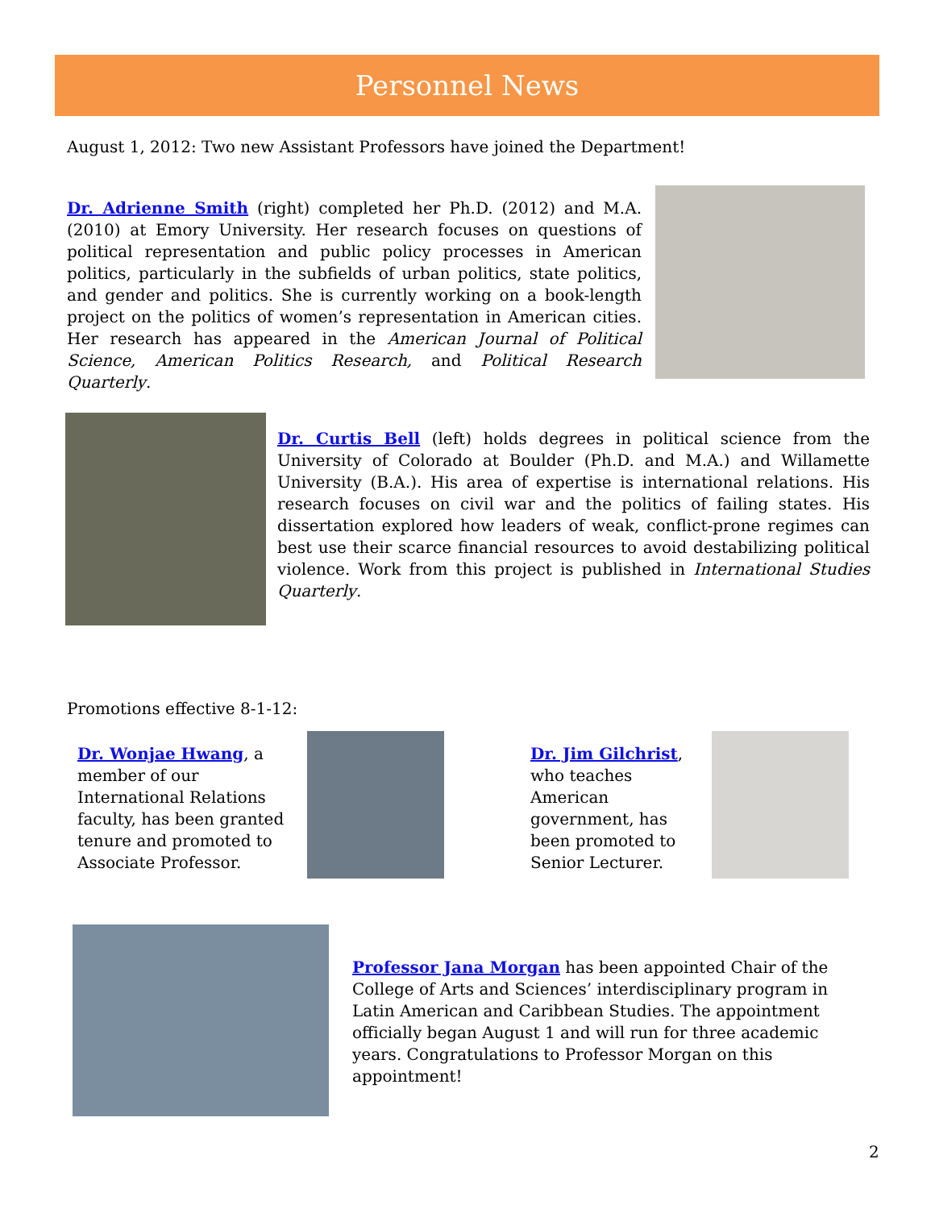Personnel News
August 1, 2012: Two new Assistant Professors have joined the Department!
Dr. Adrienne Smith (right) completed her Ph.D. (2012) and M.A. (2010) at Emory University. Her research focuses on questions of political representation and public policy processes in American politics, particularly in the subfields of urban politics, state politics, and gender and politics. She is currently working on a book-length project on the politics of women’s representation in American cities. Her research has appeared in the American Journal of Political Science, American Politics Research, and Political Research Quarterly.
Dr. Curtis Bell (left) holds degrees in political science from the University of Colorado at Boulder (Ph.D. and M.A.) and Willamette University (B.A.). His area of expertise is international relations. His research focuses on civil war and the politics of failing states. His dissertation explored how leaders of weak, conflict-prone regimes can best use their scarce financial resources to avoid destabilizing political violence. Work from this project is published in International Studies Quarterly.
Promotions effective 8-1-12:
Dr. Wonjae Hwang, a member of our International Relations faculty, has been granted tenure and promoted to Associate Professor.
Dr. Jim Gilchrist, who teaches American government, has been promoted to Senior Lecturer.
Professor Jana Morgan has been appointed Chair of the College of Arts and Sciences’ interdisciplinary program in Latin American and Caribbean Studies. The appointment officially began August 1 and will run for three academic years. Congratulations to Professor Morgan on this appointment!
2